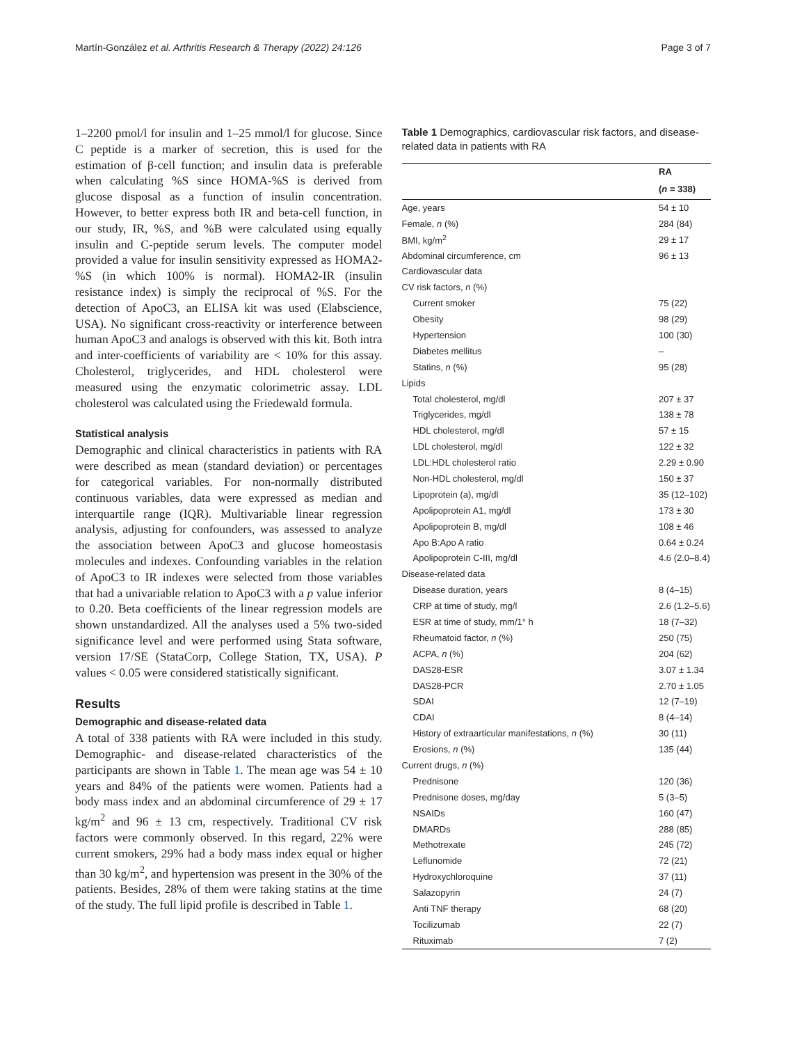Martín-González et al. Arthritis Research & Therapy (2022) 24:126 Page 3 of 7
1–2200 pmol/l for insulin and 1–25 mmol/l for glucose. Since C peptide is a marker of secretion, this is used for the estimation of β-cell function; and insulin data is preferable when calculating %S since HOMA-%S is derived from glucose disposal as a function of insulin concentration. However, to better express both IR and beta-cell function, in our study, IR, %S, and %B were calculated using equally insulin and C-peptide serum levels. The computer model provided a value for insulin sensitivity expressed as HOMA2-%S (in which 100% is normal). HOMA2-IR (insulin resistance index) is simply the reciprocal of %S. For the detection of ApoC3, an ELISA kit was used (Elabscience, USA). No significant cross-reactivity or interference between human ApoC3 and analogs is observed with this kit. Both intra and inter-coefficients of variability are < 10% for this assay. Cholesterol, triglycerides, and HDL cholesterol were measured using the enzymatic colorimetric assay. LDL cholesterol was calculated using the Friedewald formula.
Statistical analysis
Demographic and clinical characteristics in patients with RA were described as mean (standard deviation) or percentages for categorical variables. For non-normally distributed continuous variables, data were expressed as median and interquartile range (IQR). Multivariable linear regression analysis, adjusting for confounders, was assessed to analyze the association between ApoC3 and glucose homeostasis molecules and indexes. Confounding variables in the relation of ApoC3 to IR indexes were selected from those variables that had a univariable relation to ApoC3 with a p value inferior to 0.20. Beta coefficients of the linear regression models are shown unstandardized. All the analyses used a 5% two-sided significance level and were performed using Stata software, version 17/SE (StataCorp, College Station, TX, USA). P values < 0.05 were considered statistically significant.
Results
Demographic and disease-related data
A total of 338 patients with RA were included in this study. Demographic- and disease-related characteristics of the participants are shown in Table 1. The mean age was 54 ± 10 years and 84% of the patients were women. Patients had a body mass index and an abdominal circumference of 29 ± 17 kg/m<sup>2</sup> and 96 ± 13 cm, respectively. Traditional CV risk factors were commonly observed. In this regard, 22% were current smokers, 29% had a body mass index equal or higher than 30 kg/m<sup>2</sup>, and hypertension was present in the 30% of the patients. Besides, 28% of them were taking statins at the time of the study. The full lipid profile is described in Table 1.
Table 1 Demographics, cardiovascular risk factors, and disease-related data in patients with RA
| | RA |
| --- | --- |
| | ( n = 338) |
| Age, years | 54 ± 10 |
| Female, n (%) | 284 (84) |
| BMI, kg/m<sup>2</sup> | 29 ± 17 |
| Abdominal circumference, cm | 96 ± 13 |
| Cardiovascular data | |
| CV risk factors, n (%) | |
| Current smoker | 75 (22) |
| Obesity | 98 (29) |
| Hypertension | 100 (30) |
| Diabetes mellitus | – |
| Statins, n (%) | 95 (28) |
| Lipids | |
| Total cholesterol, mg/dl | 207 ± 37 |
| Triglycerides, mg/dl | 138 ± 78 |
| HDL cholesterol, mg/dl | 57 ± 15 |
| LDL cholesterol, mg/dl | 122 ± 32 |
| LDL:HDL cholesterol ratio | 2.29 ± 0.90 |
| Non-HDL cholesterol, mg/dl | 150 ± 37 |
| Lipoprotein (a), mg/dl | 35 (12–102) |
| Apolipoprotein A1, mg/dl | 173 ± 30 |
| Apolipoprotein B, mg/dl | 108 ± 46 |
| Apo B:Apo A ratio | 0.64 ± 0.24 |
| Apolipoprotein C-III, mg/dl | 4.6 (2.0–8.4) |
| Disease-related data | |
| Disease duration, years | 8 (4–15) |
| CRP at time of study, mg/l | 2.6 (1.2–5.6) |
| ESR at time of study, mm/1° h | 18 (7–32) |
| Rheumatoid factor, n (%) | 250 (75) |
| ACPA, n (%) | 204 (62) |
| DAS28-ESR | 3.07 ± 1.34 |
| DAS28-PCR | 2.70 ± 1.05 |
| SDAI | 12 (7–19) |
| CDAI | 8 (4–14) |
| History of extraarticular manifestations, n (%) | 30 (11) |
| Erosions, n (%) | 135 (44) |
| Current drugs, n (%) | |
| Prednisone | 120 (36) |
| Prednisone doses, mg/day | 5 (3–5) |
| NSAIDs | 160 (47) |
| DMARDs | 288 (85) |
| Methotrexate | 245 (72) |
| Leflunomide | 72 (21) |
| Hydroxychloroquine | 37 (11) |
| Salazopyrin | 24 (7) |
| Anti TNF therapy | 68 (20) |
| Tocilizumab | 22 (7) |
| Rituximab | 7 (2) |